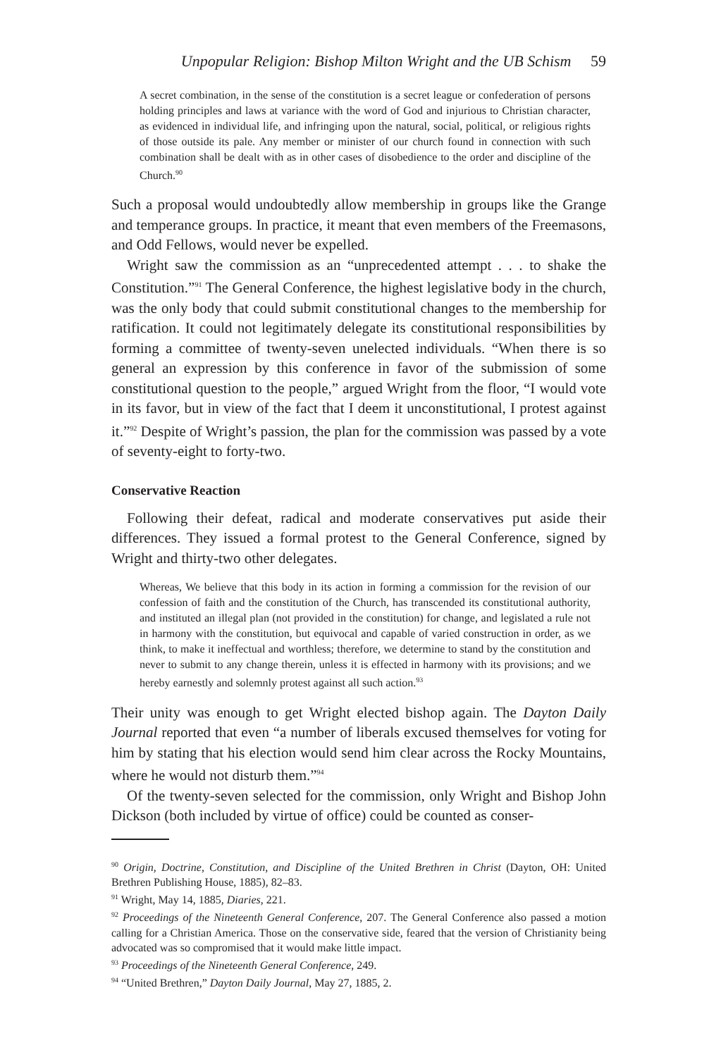Unpopular Religion: Bishop Milton Wright and the UB Schism 59
A secret combination, in the sense of the constitution is a secret league or confederation of persons holding principles and laws at variance with the word of God and injurious to Christian character, as evidenced in individual life, and infringing upon the natural, social, political, or religious rights of those outside its pale. Any member or minister of our church found in connection with such combination shall be dealt with as in other cases of disobedience to the order and discipline of the Church.<sup>90</sup>
Such a proposal would undoubtedly allow membership in groups like the Grange and temperance groups. In practice, it meant that even members of the Freemasons, and Odd Fellows, would never be expelled.
Wright saw the commission as an “unprecedented attempt . . . to shake the Constitution.”<sup>91</sup> The General Conference, the highest legislative body in the church, was the only body that could submit constitutional changes to the membership for ratification. It could not legitimately delegate its constitutional responsibilities by forming a committee of twenty-seven unelected individuals. “When there is so general an expression by this conference in favor of the submission of some constitutional question to the people,” argued Wright from the floor, “I would vote in its favor, but in view of the fact that I deem it unconstitutional, I protest against it.”<sup>92</sup> Despite of Wright’s passion, the plan for the commission was passed by a vote of seventy-eight to forty-two.
Conservative Reaction
Following their defeat, radical and moderate conservatives put aside their differences. They issued a formal protest to the General Conference, signed by Wright and thirty-two other delegates.
Whereas, We believe that this body in its action in forming a commission for the revision of our confession of faith and the constitution of the Church, has transcended its constitutional authority, and instituted an illegal plan (not provided in the constitution) for change, and legislated a rule not in harmony with the constitution, but equivocal and capable of varied construction in order, as we think, to make it ineffectual and worthless; therefore, we determine to stand by the constitution and never to submit to any change therein, unless it is effected in harmony with its provisions; and we hereby earnestly and solemnly protest against all such action.<sup>93</sup>
Their unity was enough to get Wright elected bishop again. The Dayton Daily Journal reported that even “a number of liberals excused themselves for voting for him by stating that his election would send him clear across the Rocky Mountains, where he would not disturb them.”<sup>94</sup>
Of the twenty-seven selected for the commission, only Wright and Bishop John Dickson (both included by virtue of office) could be counted as conser-
<sup>90</sup> Origin, Doctrine, Constitution, and Discipline of the United Brethren in Christ (Dayton, OH: United Brethren Publishing House, 1885), 82–83.
<sup>91</sup> Wright, May 14, 1885, Diaries, 221.
<sup>92</sup> Proceedings of the Nineteenth General Conference, 207. The General Conference also passed a motion calling for a Christian America. Those on the conservative side, feared that the version of Christianity being advocated was so compromised that it would make little impact.
<sup>93</sup> Proceedings of the Nineteenth General Conference, 249.
<sup>94</sup> “United Brethren,” Dayton Daily Journal, May 27, 1885, 2.